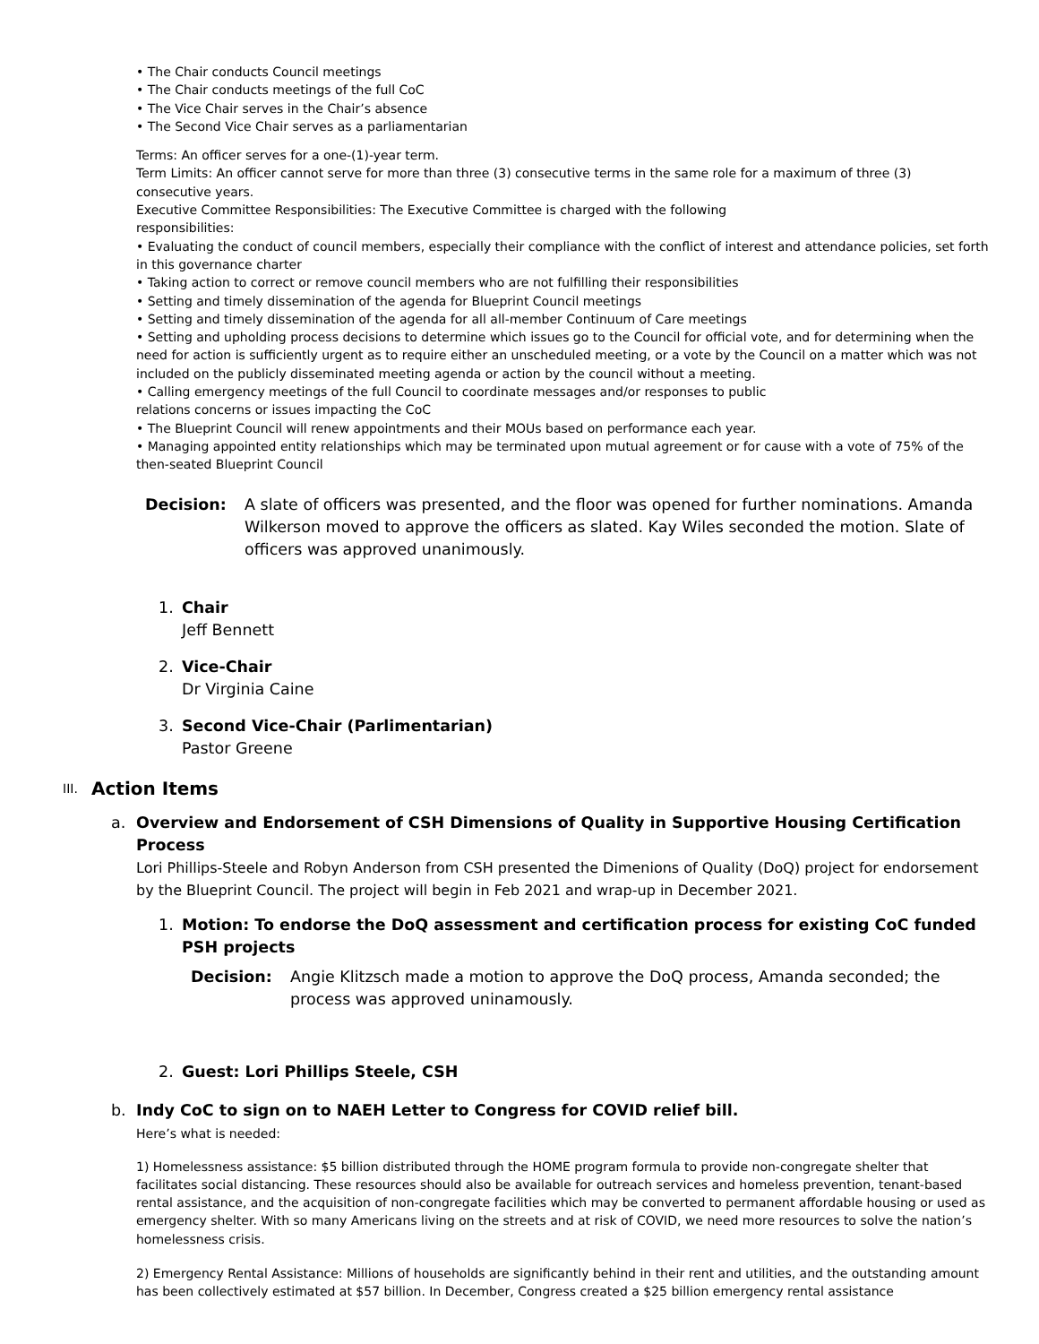• The Chair conducts Council meetings
• The Chair conducts meetings of the full CoC
• The Vice Chair serves in the Chair’s absence
• The Second Vice Chair serves as a parliamentarian
Terms: An officer serves for a one-(1)-year term.
Term Limits: An officer cannot serve for more than three (3) consecutive terms in the same role for a maximum of three (3) consecutive years.
Executive Committee Responsibilities: The Executive Committee is charged with the following
responsibilities:
• Evaluating the conduct of council members, especially their compliance with the conflict of interest and attendance policies, set forth in this governance charter
• Taking action to correct or remove council members who are not fulfilling their responsibilities
• Setting and timely dissemination of the agenda for Blueprint Council meetings
• Setting and timely dissemination of the agenda for all all-member Continuum of Care meetings
• Setting and upholding process decisions to determine which issues go to the Council for official vote, and for determining when the need for action is sufficiently urgent as to require either an unscheduled meeting, or a vote by the Council on a matter which was not included on the publicly disseminated meeting agenda or action by the council without a meeting.
• Calling emergency meetings of the full Council to coordinate messages and/or responses to public
relations concerns or issues impacting the CoC
• The Blueprint Council will renew appointments and their MOUs based on performance each year.
• Managing appointed entity relationships which may be terminated upon mutual agreement or for cause with a vote of 75% of the then-seated Blueprint Council
Decision: A slate of officers was presented, and the floor was opened for further nominations. Amanda Wilkerson moved to approve the officers as slated. Kay Wiles seconded the motion. Slate of officers was approved unanimously.
1. Chair
Jeff Bennett
2. Vice-Chair
Dr Virginia Caine
3. Second Vice-Chair (Parlimentarian)
Pastor Greene
III. Action Items
a. Overview and Endorsement of CSH Dimensions of Quality in Supportive Housing Certification Process
Lori Phillips-Steele and Robyn Anderson from CSH presented the Dimenions of Quality (DoQ) project for endorsement by the Blueprint Council. The project will begin in Feb 2021 and wrap-up in December 2021.
1. Motion: To endorse the DoQ assessment and certification process for existing CoC funded PSH projects
Decision: Angie Klitzsch made a motion to approve the DoQ process, Amanda seconded; the process was approved uninamously.
2. Guest: Lori Phillips Steele, CSH
b. Indy CoC to sign on to NAEH Letter to Congress for COVID relief bill.
Here’s what is needed:
1) Homelessness assistance: $5 billion distributed through the HOME program formula to provide non-congregate shelter that facilitates social distancing. These resources should also be available for outreach services and homeless prevention, tenant-based rental assistance, and the acquisition of non-congregate facilities which may be converted to permanent affordable housing or used as emergency shelter. With so many Americans living on the streets and at risk of COVID, we need more resources to solve the nation’s homelessness crisis.
2) Emergency Rental Assistance: Millions of households are significantly behind in their rent and utilities, and the outstanding amount has been collectively estimated at $57 billion. In December, Congress created a $25 billion emergency rental assistance